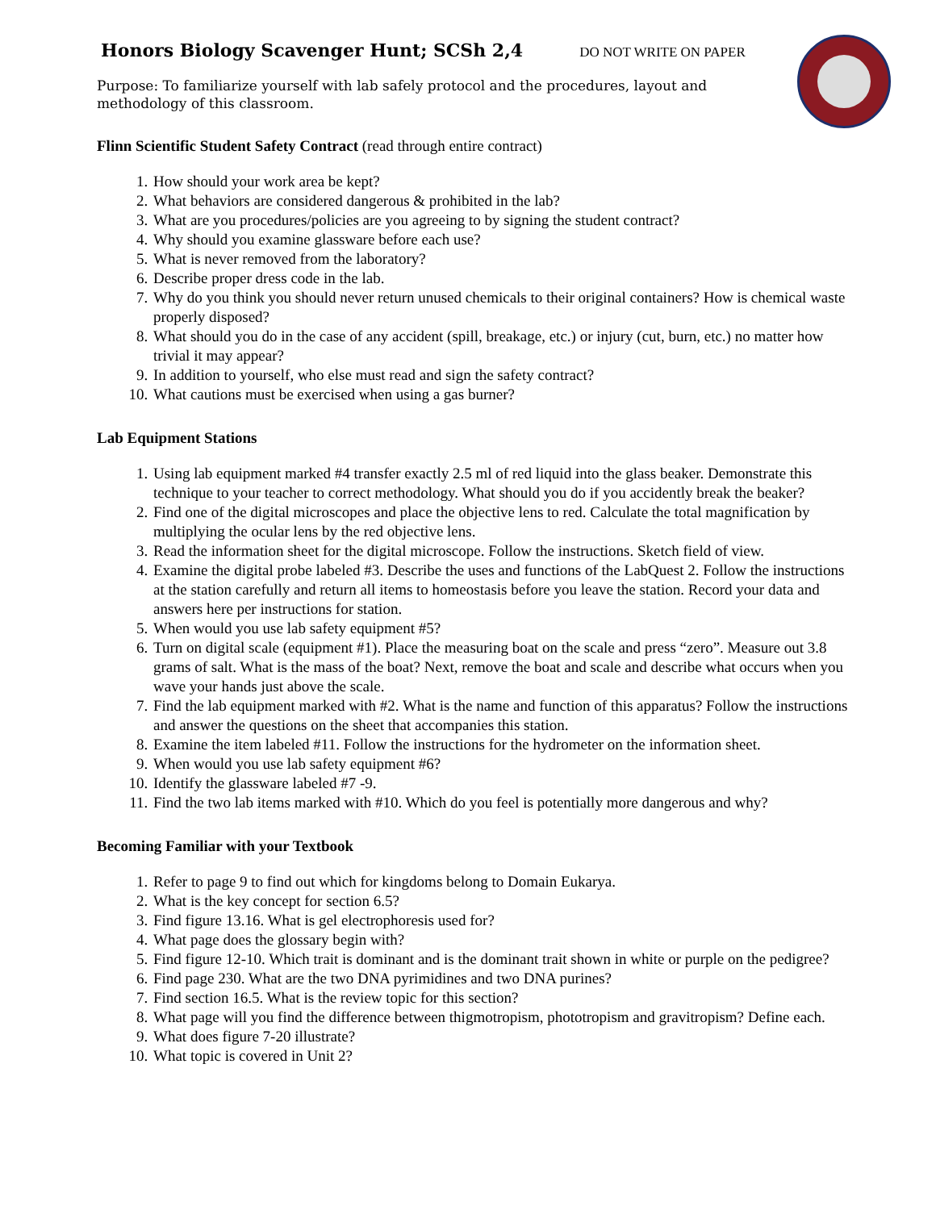Honors Biology Scavenger Hunt; SCSh 2,4 DO NOT WRITE ON PAPER
Purpose: To familiarize yourself with lab safely protocol and the procedures, layout and methodology of this classroom.
Flinn Scientific Student Safety Contract (read through entire contract)
1. How should your work area be kept?
2. What behaviors are considered dangerous & prohibited in the lab?
3. What are you procedures/policies are you agreeing to by signing the student contract?
4. Why should you examine glassware before each use?
5. What is never removed from the laboratory?
6. Describe proper dress code in the lab.
7. Why do you think you should never return unused chemicals to their original containers? How is chemical waste properly disposed?
8. What should you do in the case of any accident (spill, breakage, etc.) or injury (cut, burn, etc.) no matter how trivial it may appear?
9. In addition to yourself, who else must read and sign the safety contract?
10. What cautions must be exercised when using a gas burner?
Lab Equipment Stations
1. Using lab equipment marked #4 transfer exactly 2.5 ml of red liquid into the glass beaker. Demonstrate this technique to your teacher to correct methodology. What should you do if you accidently break the beaker?
2. Find one of the digital microscopes and place the objective lens to red. Calculate the total magnification by multiplying the ocular lens by the red objective lens.
3. Read the information sheet for the digital microscope. Follow the instructions. Sketch field of view.
4. Examine the digital probe labeled #3. Describe the uses and functions of the LabQuest 2. Follow the instructions at the station carefully and return all items to homeostasis before you leave the station. Record your data and answers here per instructions for station.
5. When would you use lab safety equipment #5?
6. Turn on digital scale (equipment #1). Place the measuring boat on the scale and press “zero”. Measure out 3.8 grams of salt. What is the mass of the boat? Next, remove the boat and scale and describe what occurs when you wave your hands just above the scale.
7. Find the lab equipment marked with #2. What is the name and function of this apparatus? Follow the instructions and answer the questions on the sheet that accompanies this station.
8. Examine the item labeled #11. Follow the instructions for the hydrometer on the information sheet.
9. When would you use lab safety equipment #6?
10. Identify the glassware labeled #7 -9.
11. Find the two lab items marked with #10. Which do you feel is potentially more dangerous and why?
Becoming Familiar with your Textbook
1. Refer to page 9 to find out which for kingdoms belong to Domain Eukarya.
2. What is the key concept for section 6.5?
3. Find figure 13.16. What is gel electrophoresis used for?
4. What page does the glossary begin with?
5. Find figure 12-10. Which trait is dominant and is the dominant trait shown in white or purple on the pedigree?
6. Find page 230. What are the two DNA pyrimidines and two DNA purines?
7. Find section 16.5. What is the review topic for this section?
8. What page will you find the difference between thigmotropism, phototropism and gravitropism? Define each.
9. What does figure 7-20 illustrate?
10. What topic is covered in Unit 2?